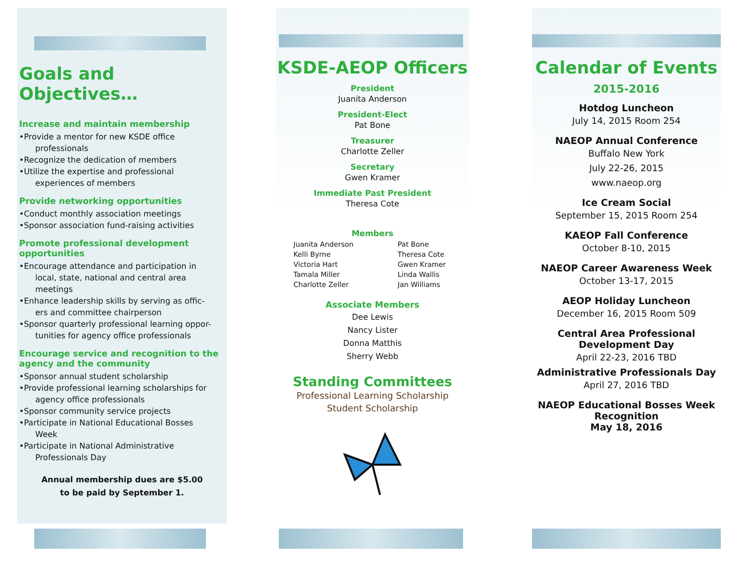Goals and Objectives…
Increase and maintain membership
•Provide a mentor for new KSDE office
professionals
•Recognize the dedication of members
•Utilize the expertise and professional
experiences of members
Provide networking opportunities
•Conduct monthly association meetings
•Sponsor association fund-raising activities
Promote professional development opportunities
•Encourage attendance and participation in
local, state, national and central area meetings
•Enhance leadership skills by serving as offic-
ers and committee chairperson
•Sponsor quarterly professional learning oppor-
tunities for agency office professionals
Encourage service and recognition to the agency and the community
•Sponsor annual student scholarship
•Provide professional learning scholarships for
agency office professionals
•Sponsor community service projects
•Participate in National Educational Bosses
Week
•Participate in National Administrative
Professionals Day
Annual membership dues are $5.00
to be paid by September 1.
KSDE-AEOP Officers
President
Juanita Anderson
President-Elect
Pat Bone
Treasurer
Charlotte Zeller
Secretary
Gwen Kramer
Immediate Past President
Theresa Cote
Members
Juanita Anderson
Kelli Byrne
Victoria Hart
Tamala Miller
Charlotte Zeller
Pat Bone
Theresa Cote
Gwen Kramer
Linda Wallis
Jan Williams
Associate Members
Dee Lewis
Nancy Lister
Donna Matthis
Sherry Webb
Standing Committees
Professional Learning Scholarship
Student Scholarship
Calendar of Events
2015-2016
Hotdog Luncheon
July 14, 2015 Room 254
NAEOP Annual Conference
Buffalo New York
July 22-26, 2015
www.naeop.org
Ice Cream Social
September 15, 2015 Room 254
KAEOP Fall Conference
October 8-10, 2015
NAEOP Career Awareness Week
October 13-17, 2015
AEOP Holiday Luncheon
December 16, 2015 Room 509
Central Area Professional Development Day
April 22-23, 2016 TBD
Administrative Professionals Day
April 27, 2016 TBD
NAEOP Educational Bosses Week Recognition
May 18, 2016